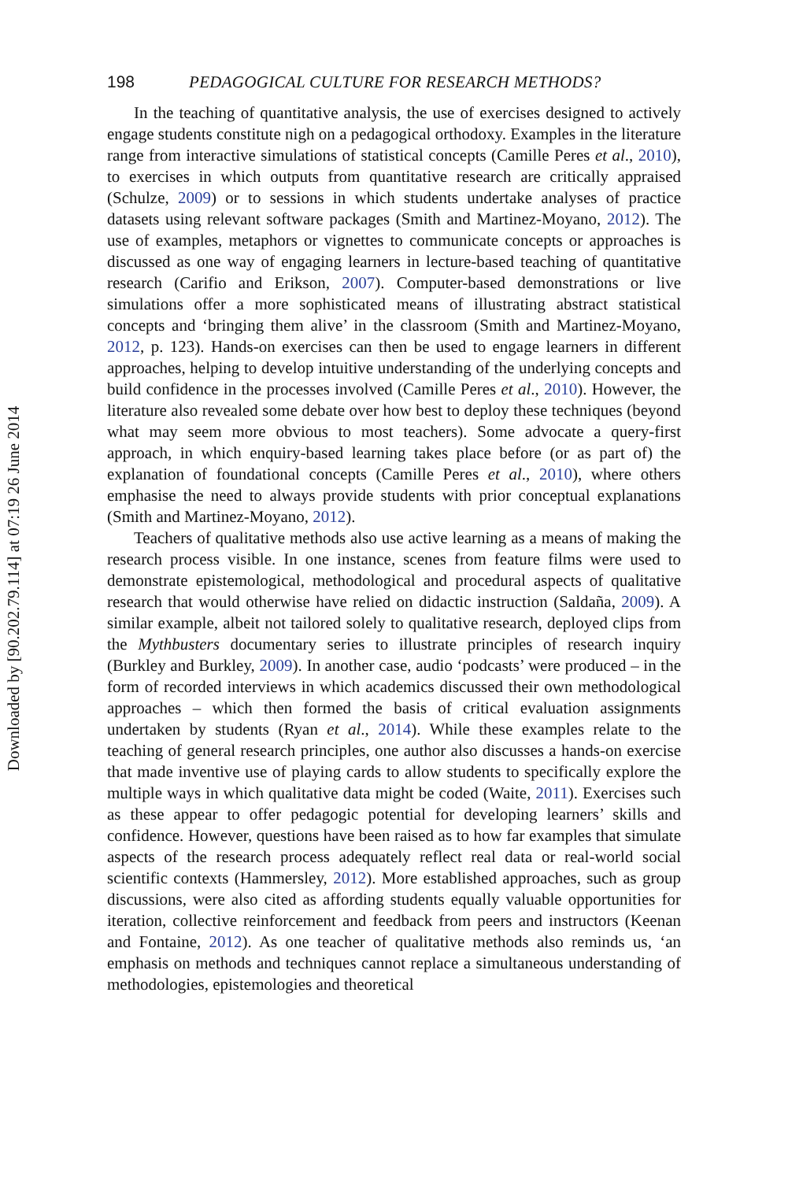Downloaded by [90.202.79.114] at 07:19 26 June 2014
198 PEDAGOGICAL CULTURE FOR RESEARCH METHODS?
In the teaching of quantitative analysis, the use of exercises designed to actively engage students constitute nigh on a pedagogical orthodoxy. Examples in the literature range from interactive simulations of statistical concepts (Camille Peres et al., 2010), to exercises in which outputs from quantitative research are critically appraised (Schulze, 2009) or to sessions in which students undertake analyses of practice datasets using relevant software packages (Smith and Martinez-Moyano, 2012). The use of examples, metaphors or vignettes to communicate concepts or approaches is discussed as one way of engaging learners in lecture-based teaching of quantitative research (Carifio and Erikson, 2007). Computer-based demonstrations or live simulations offer a more sophisticated means of illustrating abstract statistical concepts and ‘bringing them alive’ in the classroom (Smith and Martinez-Moyano, 2012, p. 123). Hands-on exercises can then be used to engage learners in different approaches, helping to develop intuitive understanding of the underlying concepts and build confidence in the processes involved (Camille Peres et al., 2010). However, the literature also revealed some debate over how best to deploy these techniques (beyond what may seem more obvious to most teachers). Some advocate a query-first approach, in which enquiry-based learning takes place before (or as part of) the explanation of foundational concepts (Camille Peres et al., 2010), where others emphasise the need to always provide students with prior conceptual explanations (Smith and Martinez-Moyano, 2012).
Teachers of qualitative methods also use active learning as a means of making the research process visible. In one instance, scenes from feature films were used to demonstrate epistemological, methodological and procedural aspects of qualitative research that would otherwise have relied on didactic instruction (Saldaña, 2009). A similar example, albeit not tailored solely to qualitative research, deployed clips from the Mythbusters documentary series to illustrate principles of research inquiry (Burkley and Burkley, 2009). In another case, audio ‘podcasts’ were produced – in the form of recorded interviews in which academics discussed their own methodological approaches – which then formed the basis of critical evaluation assignments undertaken by students (Ryan et al., 2014). While these examples relate to the teaching of general research principles, one author also discusses a hands-on exercise that made inventive use of playing cards to allow students to specifically explore the multiple ways in which qualitative data might be coded (Waite, 2011). Exercises such as these appear to offer pedagogic potential for developing learners’ skills and confidence. However, questions have been raised as to how far examples that simulate aspects of the research process adequately reflect real data or real-world social scientific contexts (Hammersley, 2012). More established approaches, such as group discussions, were also cited as affording students equally valuable opportunities for iteration, collective reinforcement and feedback from peers and instructors (Keenan and Fontaine, 2012). As one teacher of qualitative methods also reminds us, ‘an emphasis on methods and techniques cannot replace a simultaneous understanding of methodologies, epistemologies and theoretical